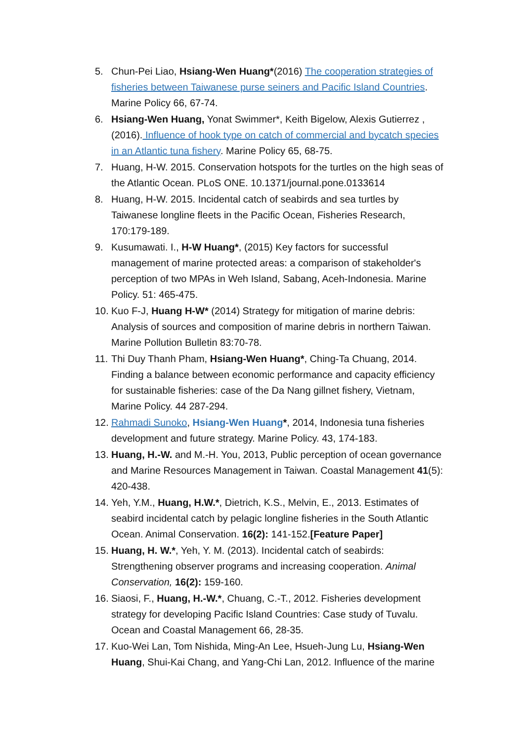5. Chun-Pei Liao, Hsiang-Wen Huang*(2016) The cooperation strategies of fisheries between Taiwanese purse seiners and Pacific Island Countries. Marine Policy 66, 67-74.
6. Hsiang-Wen Huang, Yonat Swimmer*, Keith Bigelow, Alexis Gutierrez , (2016). Influence of hook type on catch of commercial and bycatch species in an Atlantic tuna fishery. Marine Policy 65, 68-75.
7. Huang, H-W. 2015. Conservation hotspots for the turtles on the high seas of the Atlantic Ocean. PLoS ONE. 10.1371/journal.pone.0133614
8. Huang, H-W. 2015. Incidental catch of seabirds and sea turtles by Taiwanese longline fleets in the Pacific Ocean, Fisheries Research, 170:179-189.
9. Kusumawati. I., H-W Huang*, (2015) Key factors for successful management of marine protected areas: a comparison of stakeholder's perception of two MPAs in Weh Island, Sabang, Aceh-Indonesia. Marine Policy. 51: 465-475.
10. Kuo F-J, Huang H-W* (2014) Strategy for mitigation of marine debris: Analysis of sources and composition of marine debris in northern Taiwan. Marine Pollution Bulletin 83:70-78.
11. Thi Duy Thanh Pham, Hsiang-Wen Huang*, Ching-Ta Chuang, 2014. Finding a balance between economic performance and capacity efficiency for sustainable fisheries: case of the Da Nang gillnet fishery, Vietnam, Marine Policy. 44 287-294.
12. Rahmadi Sunoko, Hsiang-Wen Huang*, 2014, Indonesia tuna fisheries development and future strategy. Marine Policy. 43, 174-183.
13. Huang, H.-W. and M.-H. You, 2013, Public perception of ocean governance and Marine Resources Management in Taiwan. Coastal Management 41(5): 420-438.
14. Yeh, Y.M., Huang, H.W.*, Dietrich, K.S., Melvin, E., 2013. Estimates of seabird incidental catch by pelagic longline fisheries in the South Atlantic Ocean. Animal Conservation. 16(2): 141-152.[Feature Paper]
15. Huang, H. W.*, Yeh, Y. M. (2013). Incidental catch of seabirds: Strengthening observer programs and increasing cooperation. Animal Conservation, 16(2): 159-160.
16. Siaosi, F., Huang, H.-W.*, Chuang, C.-T., 2012. Fisheries development strategy for developing Pacific Island Countries: Case study of Tuvalu. Ocean and Coastal Management 66, 28-35.
17. Kuo-Wei Lan, Tom Nishida, Ming-An Lee, Hsueh-Jung Lu, Hsiang-Wen Huang, Shui-Kai Chang, and Yang-Chi Lan, 2012. Influence of the marine